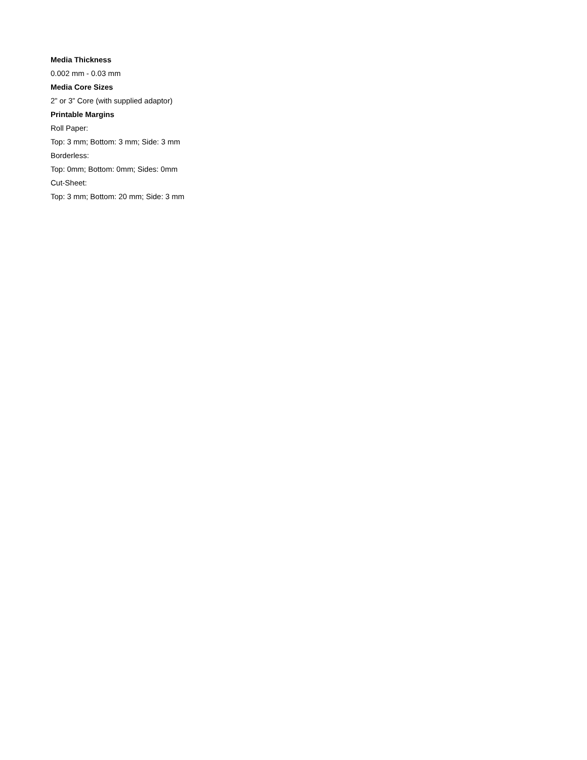Media Thickness
0.002 mm - 0.03 mm
Media Core Sizes
2” or 3” Core (with supplied adaptor)
Printable Margins
Roll Paper:
Top: 3 mm; Bottom: 3 mm; Side: 3 mm
Borderless:
Top: 0mm; Bottom: 0mm; Sides: 0mm
Cut-Sheet:
Top: 3 mm; Bottom: 20 mm; Side: 3 mm